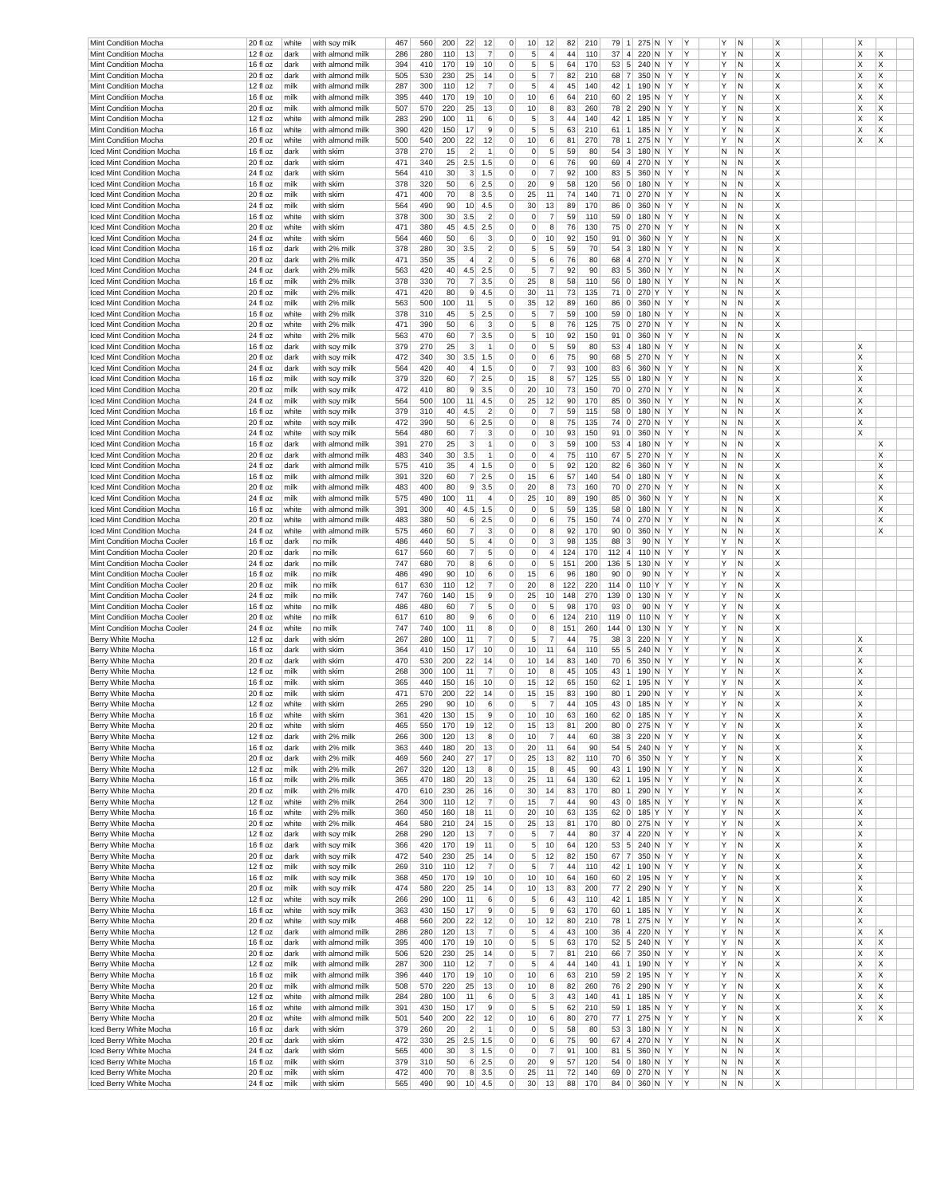| Mint Condition Mocha | 20 fl oz | white | with soy milk | 467 | 560 | 200 | 22 | 12 | 0 | 10 | 12 | 82 | 210 | 79 | 1 | 275 | N | Y | Y | | Y | N | | X | | | X | | |
| Mint Condition Mocha | 12 fl oz | dark | with almond milk | 286 | 280 | 110 | 13 | 7 | 0 | 5 | 4 | 44 | 110 | 37 | 4 | 220 | N | Y | Y | | Y | N | | X | | | X | X | |
| Mint Condition Mocha | 16 fl oz | dark | with almond milk | 394 | 410 | 170 | 19 | 10 | 0 | 5 | 5 | 64 | 170 | 53 | 5 | 240 | N | Y | Y | | Y | N | | X | | | X | X | |
| Mint Condition Mocha | 20 fl oz | dark | with almond milk | 505 | 530 | 230 | 25 | 14 | 0 | 5 | 7 | 82 | 210 | 68 | 7 | 350 | N | Y | Y | | Y | N | | X | | | X | X | |
| Mint Condition Mocha | 12 fl oz | milk | with almond milk | 287 | 300 | 110 | 12 | 7 | 0 | 5 | 4 | 45 | 140 | 42 | 1 | 190 | N | Y | Y | | Y | N | | X | | | X | X | |
| Mint Condition Mocha | 16 fl oz | milk | with almond milk | 395 | 440 | 170 | 19 | 10 | 0 | 10 | 6 | 64 | 210 | 60 | 2 | 195 | N | Y | Y | | Y | N | | X | | | X | X | |
| Mint Condition Mocha | 20 fl oz | milk | with almond milk | 507 | 570 | 220 | 25 | 13 | 0 | 10 | 8 | 83 | 260 | 78 | 2 | 290 | N | Y | Y | | Y | N | | X | | | X | X | |
| Mint Condition Mocha | 12 fl oz | white | with almond milk | 283 | 290 | 100 | 11 | 6 | 0 | 5 | 3 | 44 | 140 | 42 | 1 | 185 | N | Y | Y | | Y | N | | X | | | X | X | |
| Mint Condition Mocha | 16 fl oz | white | with almond milk | 390 | 420 | 150 | 17 | 9 | 0 | 5 | 5 | 63 | 210 | 61 | 1 | 185 | N | Y | Y | | Y | N | | X | | | X | X | |
| Mint Condition Mocha | 20 fl oz | white | with almond milk | 500 | 540 | 200 | 22 | 12 | 0 | 10 | 6 | 81 | 270 | 78 | 1 | 275 | N | Y | Y | | Y | N | | X | | | X | X | |
| Iced Mint Condition Mocha | 16 fl oz | dark | with skim | 378 | 270 | 15 | 2 | 1 | 0 | 0 | 5 | 59 | 80 | 54 | 3 | 180 | N | Y | Y | | N | N | | X | | | | | |
| Iced Mint Condition Mocha | 20 fl oz | dark | with skim | 471 | 340 | 25 | 2.5 | 1.5 | 0 | 0 | 6 | 76 | 90 | 69 | 4 | 270 | N | Y | Y | | N | N | | X | | | | | |
| Iced Mint Condition Mocha | 24 fl oz | dark | with skim | 564 | 410 | 30 | 3 | 1.5 | 0 | 0 | 7 | 92 | 100 | 83 | 5 | 360 | N | Y | Y | | N | N | | X | | | | | |
| Iced Mint Condition Mocha | 16 fl oz | milk | with skim | 378 | 320 | 50 | 6 | 2.5 | 0 | 20 | 9 | 58 | 120 | 56 | 0 | 180 | N | Y | Y | | N | N | | X | | | | | |
| Iced Mint Condition Mocha | 20 fl oz | milk | with skim | 471 | 400 | 70 | 8 | 3.5 | 0 | 25 | 11 | 74 | 140 | 71 | 0 | 270 | N | Y | Y | | N | N | | X | | | | | |
| Iced Mint Condition Mocha | 24 fl oz | milk | with skim | 564 | 490 | 90 | 10 | 4.5 | 0 | 30 | 13 | 89 | 170 | 86 | 0 | 360 | N | Y | Y | | N | N | | X | | | | | |
| Iced Mint Condition Mocha | 16 fl oz | white | with skim | 378 | 300 | 30 | 3.5 | 2 | 0 | 0 | 7 | 59 | 110 | 59 | 0 | 180 | N | Y | Y | | N | N | | X | | | | | |
| Iced Mint Condition Mocha | 20 fl oz | white | with skim | 471 | 380 | 45 | 4.5 | 2.5 | 0 | 0 | 8 | 76 | 130 | 75 | 0 | 270 | N | Y | Y | | N | N | | X | | | | | |
| Iced Mint Condition Mocha | 24 fl oz | white | with skim | 564 | 460 | 50 | 6 | 3 | 0 | 0 | 10 | 92 | 150 | 91 | 0 | 360 | N | Y | Y | | N | N | | X | | | | | |
| Iced Mint Condition Mocha | 16 fl oz | dark | with 2% milk | 378 | 280 | 30 | 3.5 | 2 | 0 | 5 | 5 | 59 | 70 | 54 | 3 | 180 | N | Y | Y | | N | N | | X | | | | | |
| Iced Mint Condition Mocha | 20 fl oz | dark | with 2% milk | 471 | 350 | 35 | 4 | 2 | 0 | 5 | 6 | 76 | 80 | 68 | 4 | 270 | N | Y | Y | | N | N | | X | | | | | |
| Iced Mint Condition Mocha | 24 fl oz | dark | with 2% milk | 563 | 420 | 40 | 4.5 | 2.5 | 0 | 5 | 7 | 92 | 90 | 83 | 5 | 360 | N | Y | Y | | N | N | | X | | | | | |
| Iced Mint Condition Mocha | 16 fl oz | milk | with 2% milk | 378 | 330 | 70 | 7 | 3.5 | 0 | 25 | 8 | 58 | 110 | 56 | 0 | 180 | N | Y | Y | | N | N | | X | | | | | |
| Iced Mint Condition Mocha | 20 fl oz | milk | with 2% milk | 471 | 420 | 80 | 9 | 4.5 | 0 | 30 | 11 | 73 | 135 | 71 | 0 | 270 | Y | Y | Y | | N | N | | X | | | | | |
| Iced Mint Condition Mocha | 24 fl oz | milk | with 2% milk | 563 | 500 | 100 | 11 | 5 | 0 | 35 | 12 | 89 | 160 | 86 | 0 | 360 | N | Y | Y | | N | N | | X | | | | | |
| Iced Mint Condition Mocha | 16 fl oz | white | with 2% milk | 378 | 310 | 45 | 5 | 2.5 | 0 | 5 | 7 | 59 | 100 | 59 | 0 | 180 | N | Y | Y | | N | N | | X | | | | | |
| Iced Mint Condition Mocha | 20 fl oz | white | with 2% milk | 471 | 390 | 50 | 6 | 3 | 0 | 5 | 8 | 76 | 125 | 75 | 0 | 270 | N | Y | Y | | N | N | | X | | | | | |
| Iced Mint Condition Mocha | 24 fl oz | white | with 2% milk | 563 | 470 | 60 | 7 | 3.5 | 0 | 5 | 10 | 92 | 150 | 91 | 0 | 360 | N | Y | Y | | N | N | | X | | | | | |
| Iced Mint Condition Mocha | 16 fl oz | dark | with soy milk | 379 | 270 | 25 | 3 | 1 | 0 | 0 | 5 | 59 | 80 | 53 | 4 | 180 | N | Y | Y | | N | N | | X | | | X | | |
| Iced Mint Condition Mocha | 20 fl oz | dark | with soy milk | 472 | 340 | 30 | 3.5 | 1.5 | 0 | 0 | 6 | 75 | 90 | 68 | 5 | 270 | N | Y | Y | | N | N | | X | | | X | | |
| Iced Mint Condition Mocha | 24 fl oz | dark | with soy milk | 564 | 420 | 40 | 4 | 1.5 | 0 | 0 | 7 | 93 | 100 | 83 | 6 | 360 | N | Y | Y | | N | N | | X | | | X | | |
| Iced Mint Condition Mocha | 16 fl oz | milk | with soy milk | 379 | 320 | 60 | 7 | 2.5 | 0 | 15 | 8 | 57 | 125 | 55 | 0 | 180 | N | Y | Y | | N | N | | X | | | X | | |
| Iced Mint Condition Mocha | 20 fl oz | milk | with soy milk | 472 | 410 | 80 | 9 | 3.5 | 0 | 20 | 10 | 73 | 150 | 70 | 0 | 270 | N | Y | Y | | N | N | | X | | | X | | |
| Iced Mint Condition Mocha | 24 fl oz | milk | with soy milk | 564 | 500 | 100 | 11 | 4.5 | 0 | 25 | 12 | 90 | 170 | 85 | 0 | 360 | N | Y | Y | | N | N | | X | | | X | | |
| Iced Mint Condition Mocha | 16 fl oz | white | with soy milk | 379 | 310 | 40 | 4.5 | 2 | 0 | 0 | 7 | 59 | 115 | 58 | 0 | 180 | N | Y | Y | | N | N | | X | | | X | | |
| Iced Mint Condition Mocha | 20 fl oz | white | with soy milk | 472 | 390 | 50 | 6 | 2.5 | 0 | 0 | 8 | 75 | 135 | 74 | 0 | 270 | N | Y | Y | | N | N | | X | | | X | | |
| Iced Mint Condition Mocha | 24 fl oz | white | with soy milk | 564 | 480 | 60 | 7 | 3 | 0 | 0 | 10 | 93 | 150 | 91 | 0 | 360 | N | Y | Y | | N | N | | X | | | X | | |
| Iced Mint Condition Mocha | 16 fl oz | dark | with almond milk | 391 | 270 | 25 | 3 | 1 | 0 | 0 | 3 | 59 | 100 | 53 | 4 | 180 | N | Y | Y | | N | N | | X | | | | X | |
| Iced Mint Condition Mocha | 20 fl oz | dark | with almond milk | 483 | 340 | 30 | 3.5 | 1 | 0 | 0 | 4 | 75 | 110 | 67 | 5 | 270 | N | Y | Y | | N | N | | X | | | | X | |
| Iced Mint Condition Mocha | 24 fl oz | dark | with almond milk | 575 | 410 | 35 | 4 | 1.5 | 0 | 0 | 5 | 92 | 120 | 82 | 6 | 360 | N | Y | Y | | N | N | | X | | | | X | |
| Iced Mint Condition Mocha | 16 fl oz | milk | with almond milk | 391 | 320 | 60 | 7 | 2.5 | 0 | 15 | 6 | 57 | 140 | 54 | 0 | 180 | N | Y | Y | | N | N | | X | | | | X | |
| Iced Mint Condition Mocha | 20 fl oz | milk | with almond milk | 483 | 400 | 80 | 9 | 3.5 | 0 | 20 | 8 | 73 | 160 | 70 | 0 | 270 | N | Y | Y | | N | N | | X | | | | X | |
| Iced Mint Condition Mocha | 24 fl oz | milk | with almond milk | 575 | 490 | 100 | 11 | 4 | 0 | 25 | 10 | 89 | 190 | 85 | 0 | 360 | N | Y | Y | | N | N | | X | | | | X | |
| Iced Mint Condition Mocha | 16 fl oz | white | with almond milk | 391 | 300 | 40 | 4.5 | 1.5 | 0 | 0 | 5 | 59 | 135 | 58 | 0 | 180 | N | Y | Y | | N | N | | X | | | | X | |
| Iced Mint Condition Mocha | 20 fl oz | white | with almond milk | 483 | 380 | 50 | 6 | 2.5 | 0 | 0 | 6 | 75 | 150 | 74 | 0 | 270 | N | Y | Y | | N | N | | X | | | | X | |
| Iced Mint Condition Mocha | 24 fl oz | white | with almond milk | 575 | 460 | 60 | 7 | 3 | 0 | 0 | 8 | 92 | 170 | 90 | 0 | 360 | N | Y | Y | | N | N | | X | | | | X | |
| Mint Condition Mocha Cooler | 16 fl oz | dark | no milk | 486 | 440 | 50 | 5 | 4 | 0 | 0 | 3 | 98 | 135 | 88 | 3 | 90 | N | Y | Y | | Y | N | | X | | | | | |
| Mint Condition Mocha Cooler | 20 fl oz | dark | no milk | 617 | 560 | 60 | 7 | 5 | 0 | 0 | 4 | 124 | 170 | 112 | 4 | 110 | N | Y | Y | | Y | N | | X | | | | | |
| Mint Condition Mocha Cooler | 24 fl oz | dark | no milk | 747 | 680 | 70 | 8 | 6 | 0 | 0 | 5 | 151 | 200 | 136 | 5 | 130 | N | Y | Y | | Y | N | | X | | | | | |
| Mint Condition Mocha Cooler | 16 fl oz | milk | no milk | 486 | 490 | 90 | 10 | 6 | 0 | 15 | 6 | 96 | 180 | 90 | 0 | 90 | N | Y | Y | | Y | N | | X | | | | | |
| Mint Condition Mocha Cooler | 20 fl oz | milk | no milk | 617 | 630 | 110 | 12 | 7 | 0 | 20 | 8 | 122 | 220 | 114 | 0 | 110 | Y | Y | Y | | Y | N | | X | | | | | |
| Mint Condition Mocha Cooler | 24 fl oz | milk | no milk | 747 | 760 | 140 | 15 | 9 | 0 | 25 | 10 | 148 | 270 | 139 | 0 | 130 | N | Y | Y | | Y | N | | X | | | | | |
| Mint Condition Mocha Cooler | 16 fl oz | white | no milk | 486 | 480 | 60 | 7 | 5 | 0 | 0 | 5 | 98 | 170 | 93 | 0 | 90 | N | Y | Y | | Y | N | | X | | | | | |
| Mint Condition Mocha Cooler | 20 fl oz | white | no milk | 617 | 610 | 80 | 9 | 6 | 0 | 0 | 6 | 124 | 210 | 119 | 0 | 110 | N | Y | Y | | Y | N | | X | | | | | |
| Mint Condition Mocha Cooler | 24 fl oz | white | no milk | 747 | 740 | 100 | 11 | 8 | 0 | 0 | 8 | 151 | 260 | 144 | 0 | 130 | N | Y | Y | | Y | N | | X | | | | | |
| Berry White Mocha | 12 fl oz | dark | with skim | 267 | 280 | 100 | 11 | 7 | 0 | 5 | 7 | 44 | 75 | 38 | 3 | 220 | N | Y | Y | | Y | N | | X | | | X | | |
| Berry White Mocha | 16 fl oz | dark | with skim | 364 | 410 | 150 | 17 | 10 | 0 | 10 | 11 | 64 | 110 | 55 | 5 | 240 | N | Y | Y | | Y | N | | X | | | X | | |
| Berry White Mocha | 20 fl oz | dark | with skim | 470 | 530 | 200 | 22 | 14 | 0 | 10 | 14 | 83 | 140 | 70 | 6 | 350 | N | Y | Y | | Y | N | | X | | | X | | |
| Berry White Mocha | 12 fl oz | milk | with skim | 268 | 300 | 100 | 11 | 7 | 0 | 10 | 8 | 45 | 105 | 43 | 1 | 190 | N | Y | Y | | Y | N | | X | | | X | | |
| Berry White Mocha | 16 fl oz | milk | with skim | 365 | 440 | 150 | 16 | 10 | 0 | 15 | 12 | 65 | 150 | 62 | 1 | 195 | N | Y | Y | | Y | N | | X | | | X | | |
| Berry White Mocha | 20 fl oz | milk | with skim | 471 | 570 | 200 | 22 | 14 | 0 | 15 | 15 | 83 | 190 | 80 | 1 | 290 | N | Y | Y | | Y | N | | X | | | X | | |
| Berry White Mocha | 12 fl oz | white | with skim | 265 | 290 | 90 | 10 | 6 | 0 | 5 | 7 | 44 | 105 | 43 | 0 | 185 | N | Y | Y | | Y | N | | X | | | X | | |
| Berry White Mocha | 16 fl oz | white | with skim | 361 | 420 | 130 | 15 | 9 | 0 | 10 | 10 | 63 | 160 | 62 | 0 | 185 | N | Y | Y | | Y | N | | X | | | X | | |
| Berry White Mocha | 20 fl oz | white | with skim | 465 | 550 | 170 | 19 | 12 | 0 | 15 | 13 | 81 | 200 | 80 | 0 | 275 | N | Y | Y | | Y | N | | X | | | X | | |
| Berry White Mocha | 12 fl oz | dark | with 2% milk | 266 | 300 | 120 | 13 | 8 | 0 | 10 | 7 | 44 | 60 | 38 | 3 | 220 | N | Y | Y | | Y | N | | X | | | X | | |
| Berry White Mocha | 16 fl oz | dark | with 2% milk | 363 | 440 | 180 | 20 | 13 | 0 | 20 | 11 | 64 | 90 | 54 | 5 | 240 | N | Y | Y | | Y | N | | X | | | X | | |
| Berry White Mocha | 20 fl oz | dark | with 2% milk | 469 | 560 | 240 | 27 | 17 | 0 | 25 | 13 | 82 | 110 | 70 | 6 | 350 | N | Y | Y | | Y | N | | X | | | X | | |
| Berry White Mocha | 12 fl oz | milk | with 2% milk | 267 | 320 | 120 | 13 | 8 | 0 | 15 | 8 | 45 | 90 | 43 | 1 | 190 | N | Y | Y | | Y | N | | X | | | X | | |
| Berry White Mocha | 16 fl oz | milk | with 2% milk | 365 | 470 | 180 | 20 | 13 | 0 | 25 | 11 | 64 | 130 | 62 | 1 | 195 | N | Y | Y | | Y | N | | X | | | X | | |
| Berry White Mocha | 20 fl oz | milk | with 2% milk | 470 | 610 | 230 | 26 | 16 | 0 | 30 | 14 | 83 | 170 | 80 | 1 | 290 | N | Y | Y | | Y | N | | X | | | X | | |
| Berry White Mocha | 12 fl oz | white | with 2% milk | 264 | 300 | 110 | 12 | 7 | 0 | 15 | 7 | 44 | 90 | 43 | 0 | 185 | N | Y | Y | | Y | N | | X | | | X | | |
| Berry White Mocha | 16 fl oz | white | with 2% milk | 360 | 450 | 160 | 18 | 11 | 0 | 20 | 10 | 63 | 135 | 62 | 0 | 185 | Y | Y | Y | | Y | N | | X | | | X | | |
| Berry White Mocha | 20 fl oz | white | with 2% milk | 464 | 580 | 210 | 24 | 15 | 0 | 25 | 13 | 81 | 170 | 80 | 0 | 275 | N | Y | Y | | Y | N | | X | | | X | | |
| Berry White Mocha | 12 fl oz | dark | with soy milk | 268 | 290 | 120 | 13 | 7 | 0 | 5 | 7 | 44 | 80 | 37 | 4 | 220 | N | Y | Y | | Y | N | | X | | | X | | |
| Berry White Mocha | 16 fl oz | dark | with soy milk | 366 | 420 | 170 | 19 | 11 | 0 | 5 | 10 | 64 | 120 | 53 | 5 | 240 | N | Y | Y | | Y | N | | X | | | X | | |
| Berry White Mocha | 20 fl oz | dark | with soy milk | 472 | 540 | 230 | 25 | 14 | 0 | 5 | 12 | 82 | 150 | 67 | 7 | 350 | N | Y | Y | | Y | N | | X | | | X | | |
| Berry White Mocha | 12 fl oz | milk | with soy milk | 269 | 310 | 110 | 12 | 7 | 0 | 5 | 7 | 44 | 110 | 42 | 1 | 190 | N | Y | Y | | Y | N | | X | | | X | | |
| Berry White Mocha | 16 fl oz | milk | with soy milk | 368 | 450 | 170 | 19 | 10 | 0 | 10 | 10 | 64 | 160 | 60 | 2 | 195 | N | Y | Y | | Y | N | | X | | | X | | |
| Berry White Mocha | 20 fl oz | milk | with soy milk | 474 | 580 | 220 | 25 | 14 | 0 | 10 | 13 | 83 | 200 | 77 | 2 | 290 | N | Y | Y | | Y | N | | X | | | X | | |
| Berry White Mocha | 12 fl oz | white | with soy milk | 266 | 290 | 100 | 11 | 6 | 0 | 5 | 6 | 43 | 110 | 42 | 1 | 185 | N | Y | Y | | Y | N | | X | | | X | | |
| Berry White Mocha | 16 fl oz | white | with soy milk | 363 | 430 | 150 | 17 | 9 | 0 | 5 | 9 | 63 | 170 | 60 | 1 | 185 | N | Y | Y | | Y | N | | X | | | X | | |
| Berry White Mocha | 20 fl oz | white | with soy milk | 468 | 560 | 200 | 22 | 12 | 0 | 10 | 12 | 80 | 210 | 78 | 1 | 275 | N | Y | Y | | Y | N | | X | | | X | | |
| Berry White Mocha | 12 fl oz | dark | with almond milk | 286 | 280 | 120 | 13 | 7 | 0 | 5 | 4 | 43 | 100 | 36 | 4 | 220 | N | Y | Y | | Y | N | | X | | | X | X | |
| Berry White Mocha | 16 fl oz | dark | with almond milk | 395 | 400 | 170 | 19 | 10 | 0 | 5 | 5 | 63 | 170 | 52 | 5 | 240 | N | Y | Y | | Y | N | | X | | | X | X | |
| Berry White Mocha | 20 fl oz | dark | with almond milk | 506 | 520 | 230 | 25 | 14 | 0 | 5 | 7 | 81 | 210 | 66 | 7 | 350 | N | Y | Y | | Y | N | | X | | | X | X | |
| Berry White Mocha | 12 fl oz | milk | with almond milk | 287 | 300 | 110 | 12 | 7 | 0 | 5 | 4 | 44 | 140 | 41 | 1 | 190 | N | Y | Y | | Y | N | | X | | | X | X | |
| Berry White Mocha | 16 fl oz | milk | with almond milk | 396 | 440 | 170 | 19 | 10 | 0 | 10 | 6 | 63 | 210 | 59 | 2 | 195 | N | Y | Y | | Y | N | | X | | | X | X | |
| Berry White Mocha | 20 fl oz | milk | with almond milk | 508 | 570 | 220 | 25 | 13 | 0 | 10 | 8 | 82 | 260 | 76 | 2 | 290 | N | Y | Y | | Y | N | | X | | | X | X | |
| Berry White Mocha | 12 fl oz | white | with almond milk | 284 | 280 | 100 | 11 | 6 | 0 | 5 | 3 | 43 | 140 | 41 | 1 | 185 | N | Y | Y | | Y | N | | X | | | X | X | |
| Berry White Mocha | 16 fl oz | white | with almond milk | 391 | 430 | 150 | 17 | 9 | 0 | 5 | 5 | 62 | 210 | 59 | 1 | 185 | N | Y | Y | | Y | N | | X | | | X | X | |
| Berry White Mocha | 20 fl oz | white | with almond milk | 501 | 540 | 200 | 22 | 12 | 0 | 10 | 6 | 80 | 270 | 77 | 1 | 275 | N | Y | Y | | Y | N | | X | | | X | X | |
| Iced Berry White Mocha | 16 fl oz | dark | with skim | 379 | 260 | 20 | 2 | 1 | 0 | 0 | 5 | 58 | 80 | 53 | 3 | 180 | N | Y | Y | | N | N | | X | | | | | |
| Iced Berry White Mocha | 20 fl oz | dark | with skim | 472 | 330 | 25 | 2.5 | 1.5 | 0 | 0 | 6 | 75 | 90 | 67 | 4 | 270 | N | Y | Y | | N | N | | X | | | | | |
| Iced Berry White Mocha | 24 fl oz | dark | with skim | 565 | 400 | 30 | 3 | 1.5 | 0 | 0 | 7 | 91 | 100 | 81 | 5 | 360 | N | Y | Y | | N | N | | X | | | | | |
| Iced Berry White Mocha | 16 fl oz | milk | with skim | 379 | 310 | 50 | 6 | 2.5 | 0 | 20 | 9 | 57 | 120 | 54 | 0 | 180 | N | Y | Y | | N | N | | X | | | | | |
| Iced Berry White Mocha | 20 fl oz | milk | with skim | 472 | 400 | 70 | 8 | 3.5 | 0 | 25 | 11 | 72 | 140 | 69 | 0 | 270 | N | Y | Y | | N | N | | X | | | | | |
| Iced Berry White Mocha | 24 fl oz | milk | with skim | 565 | 490 | 90 | 10 | 4.5 | 0 | 30 | 13 | 88 | 170 | 84 | 0 | 360 | N | Y | Y | | N | N | | X | | | | | |